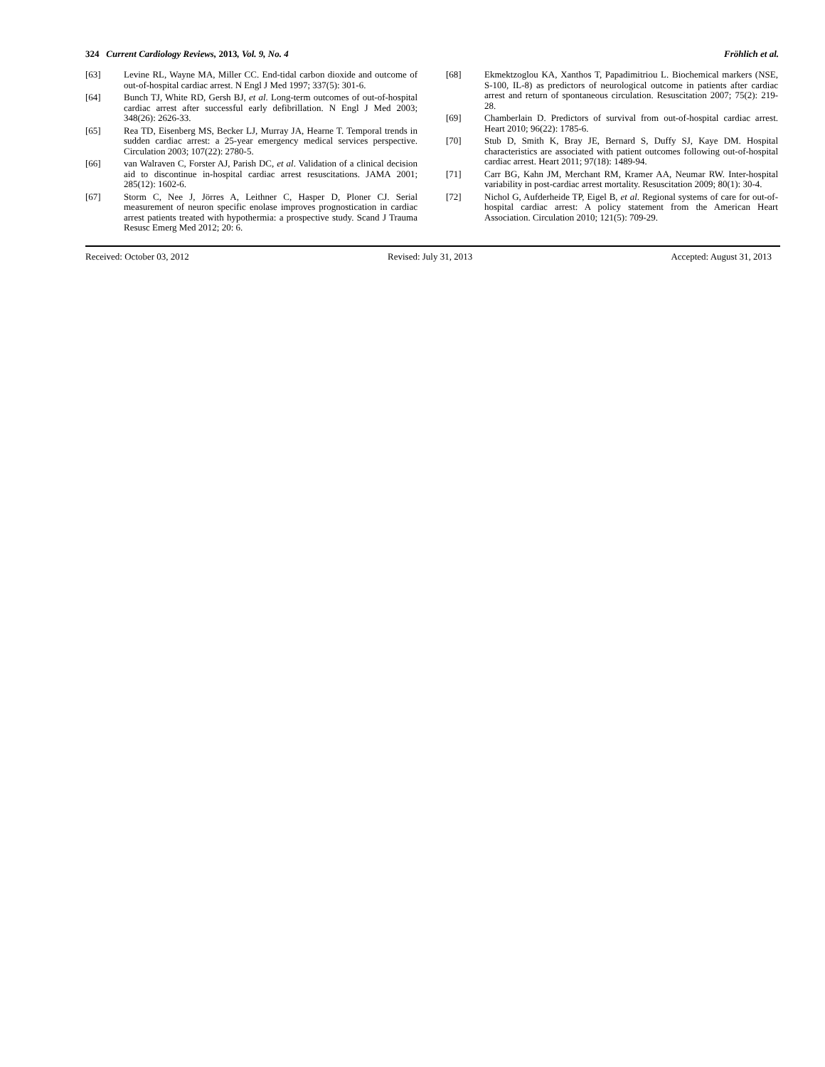324 Current Cardiology Reviews, 2013, Vol. 9, No. 4 Fröhlich et al.
[63] Levine RL, Wayne MA, Miller CC. End-tidal carbon dioxide and outcome of out-of-hospital cardiac arrest. N Engl J Med 1997; 337(5): 301-6.
[64] Bunch TJ, White RD, Gersh BJ, et al. Long-term outcomes of out-of-hospital cardiac arrest after successful early defibrillation. N Engl J Med 2003; 348(26): 2626-33.
[65] Rea TD, Eisenberg MS, Becker LJ, Murray JA, Hearne T. Temporal trends in sudden cardiac arrest: a 25-year emergency medical services perspective. Circulation 2003; 107(22): 2780-5.
[66] van Walraven C, Forster AJ, Parish DC, et al. Validation of a clinical decision aid to discontinue in-hospital cardiac arrest resuscitations. JAMA 2001; 285(12): 1602-6.
[67] Storm C, Nee J, Jörres A, Leithner C, Hasper D, Ploner CJ. Serial measurement of neuron specific enolase improves prognostication in cardiac arrest patients treated with hypothermia: a prospective study. Scand J Trauma Resusc Emerg Med 2012; 20: 6.
[68] Ekmektzoglou KA, Xanthos T, Papadimitriou L. Biochemical markers (NSE, S-100, IL-8) as predictors of neurological outcome in patients after cardiac arrest and return of spontaneous circulation. Resuscitation 2007; 75(2): 219-28.
[69] Chamberlain D. Predictors of survival from out-of-hospital cardiac arrest. Heart 2010; 96(22): 1785-6.
[70] Stub D, Smith K, Bray JE, Bernard S, Duffy SJ, Kaye DM. Hospital characteristics are associated with patient outcomes following out-of-hospital cardiac arrest. Heart 2011; 97(18): 1489-94.
[71] Carr BG, Kahn JM, Merchant RM, Kramer AA, Neumar RW. Inter-hospital variability in post-cardiac arrest mortality. Resuscitation 2009; 80(1): 30-4.
[72] Nichol G, Aufderheide TP, Eigel B, et al. Regional systems of care for out-of-hospital cardiac arrest: A policy statement from the American Heart Association. Circulation 2010; 121(5): 709-29.
Received: October 03, 2012 Revised: July 31, 2013 Accepted: August 31, 2013